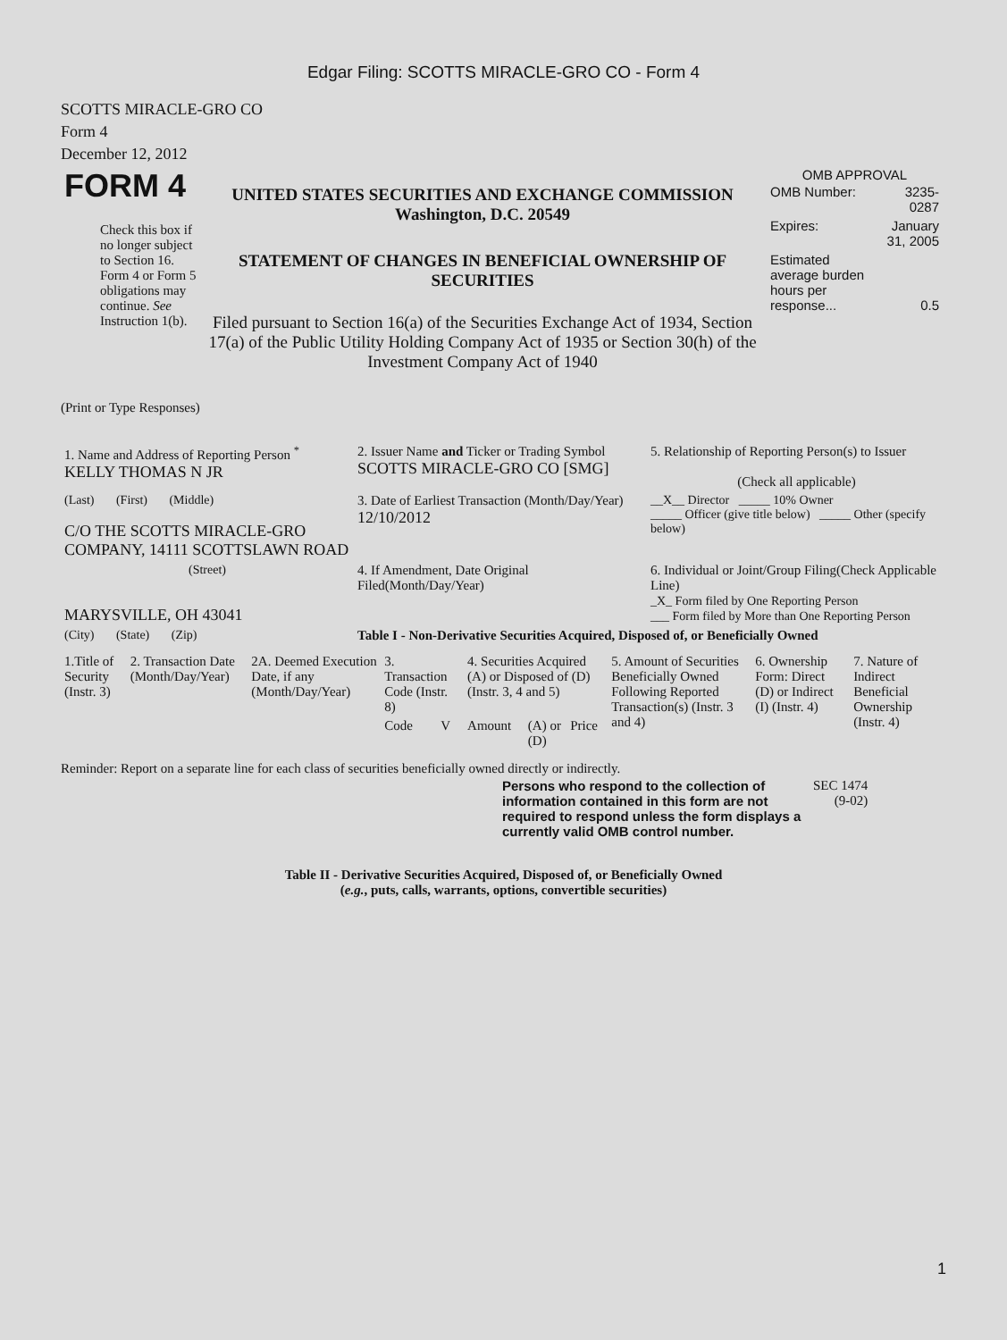Edgar Filing: SCOTTS MIRACLE-GRO CO - Form 4
SCOTTS MIRACLE-GRO CO
Form 4
December 12, 2012
| FORM 4 Check this box if no longer subject to Section 16. Form 4 or Form 5 obligations may continue. See Instruction 1(b). | UNITED STATES SECURITIES AND EXCHANGE COMMISSION Washington, D.C. 20549 STATEMENT OF CHANGES IN BENEFICIAL OWNERSHIP OF SECURITIES Filed pursuant to Section 16(a) of the Securities Exchange Act of 1934, Section 17(a) of the Public Utility Holding Company Act of 1935 or Section 30(h) of the Investment Company Act of 1940 | OMB APPROVAL / OMB Number: / 3235-0287 / / Expires: / January 31, 2005 / / Estimated average burden hours per response... / 0.5 / |
(Print or Type Responses)
| 1. Name and Address of Reporting Person <sup>*</sup> KELLY THOMAS N JR | 2. Issuer Name and Ticker or Trading Symbol SCOTTS MIRACLE-GRO CO [SMG] | 5. Relationship of Reporting Person(s) to Issuer (Check all applicable) |
| (Last) (First) (Middle) C/O THE SCOTTS MIRACLE-GRO COMPANY, 14111 SCOTTSLAWN ROAD | 3. Date of Earliest Transaction (Month/Day/Year) 12/10/2012 | __X__ Director _____ 10% Owner _____ Officer (give title below) _____ Other (specify below) |
| (Street) MARYSVILLE, OH 43041 | 4. If Amendment, Date Original Filed(Month/Day/Year) | 6. Individual or Joint/Group Filing(Check Applicable Line) _X_ Form filed by One Reporting Person ___ Form filed by More than One Reporting Person |
| (City) (State) (Zip) | Table I - Non-Derivative Securities Acquired, Disposed of, or Beneficially Owned | |
| 1.Title of Security (Instr. 3) | 2. Transaction Date (Month/Day/Year) | 2A. Deemed Execution Date, if any (Month/Day/Year) | 3. Transaction Code (Instr. 8) | | 4. Securities Acquired (A) or Disposed of (D) (Instr. 3, 4 and 5) | | | 5. Amount of Securities Beneficially Owned Following Reported Transaction(s) (Instr. 3 and 4) | 6. Ownership Form: Direct (D) or Indirect (I) (Instr. 4) | 7. Nature of Indirect Beneficial Ownership (Instr. 4) |
| --- | --- | --- | --- | --- | --- | --- | --- | --- | --- | --- |
| | | | Code | V | Amount | (A) or (D) | Price | | | |
Reminder: Report on a separate line for each class of securities beneficially owned directly or indirectly.
| Persons who respond to the collection of information contained in this form are not required to respond unless the form displays a currently valid OMB control number. | SEC 1474 (9-02) |
Table II - Derivative Securities Acquired, Disposed of, or Beneficially Owned
(e.g., puts, calls, warrants, options, convertible securities)
1